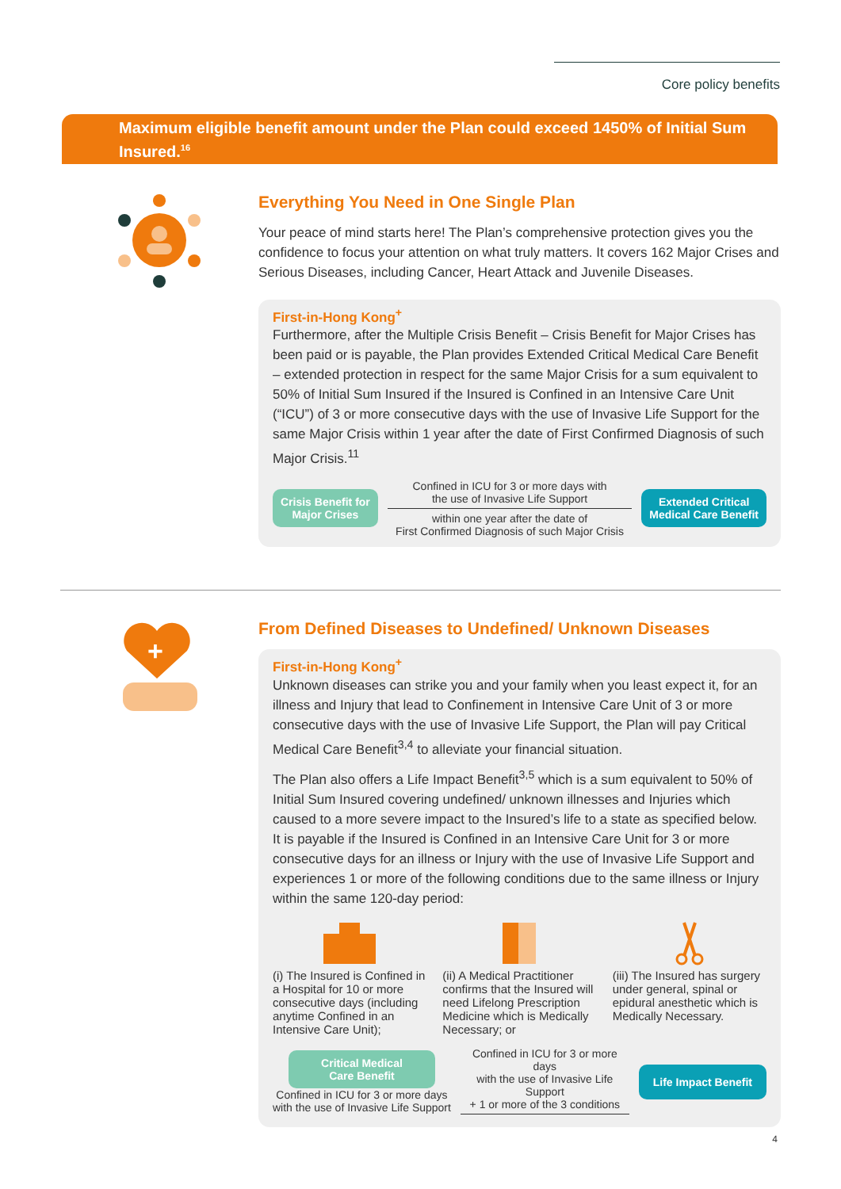Core policy benefits
Maximum eligible benefit amount under the Plan could exceed 1450% of Initial Sum Insured.<sup>16</sup>
Everything You Need in One Single Plan
Your peace of mind starts here! The Plan’s comprehensive protection gives you the confidence to focus your attention on what truly matters. It covers 162 Major Crises and Serious Diseases, including Cancer, Heart Attack and Juvenile Diseases.
First-in-Hong Kong<sup>+</sup>
Furthermore, after the Multiple Crisis Benefit – Crisis Benefit for Major Crises has been paid or is payable, the Plan provides Extended Critical Medical Care Benefit – extended protection in respect for the same Major Crisis for a sum equivalent to 50% of Initial Sum Insured if the Insured is Confined in an Intensive Care Unit (“ICU”) of 3 or more consecutive days with the use of Invasive Life Support for the same Major Crisis within 1 year after the date of First Confirmed Diagnosis of such Major Crisis.<sup>11</sup>
Crisis Benefit for
Major Crises
Confined in ICU for 3 or more days with
the use of Invasive Life Support
within one year after the date of
First Confirmed Diagnosis of such Major Crisis
Extended Critical
Medical Care Benefit
+
From Defined Diseases to Undefined/ Unknown Diseases
First-in-Hong Kong<sup>+</sup>
Unknown diseases can strike you and your family when you least expect it, for an illness and Injury that lead to Confinement in Intensive Care Unit of 3 or more consecutive days with the use of Invasive Life Support, the Plan will pay Critical Medical Care Benefit<sup>3,4</sup> to alleviate your financial situation.
The Plan also offers a Life Impact Benefit<sup>3,5</sup> which is a sum equivalent to 50% of Initial Sum Insured covering undefined/ unknown illnesses and Injuries which caused to a more severe impact to the Insured’s life to a state as specified below. It is payable if the Insured is Confined in an Intensive Care Unit for 3 or more consecutive days for an illness or Injury with the use of Invasive Life Support and experiences 1 or more of the following conditions due to the same illness or Injury within the same 120-day period:
(i) The Insured is Confined in a Hospital for 10 or more consecutive days (including anytime Confined in an Intensive Care Unit);
(ii) A Medical Practitioner confirms that the Insured will need Lifelong Prescription Medicine which is Medically Necessary; or
(iii) The Insured has surgery under general, spinal or epidural anesthetic which is Medically Necessary.
Critical Medical
Care Benefit
Confined in ICU for 3 or more days
with the use of Invasive Life Support
Confined in ICU for 3 or more days
with the use of Invasive Life Support
+ 1 or more of the 3 conditions
Life Impact Benefit
4